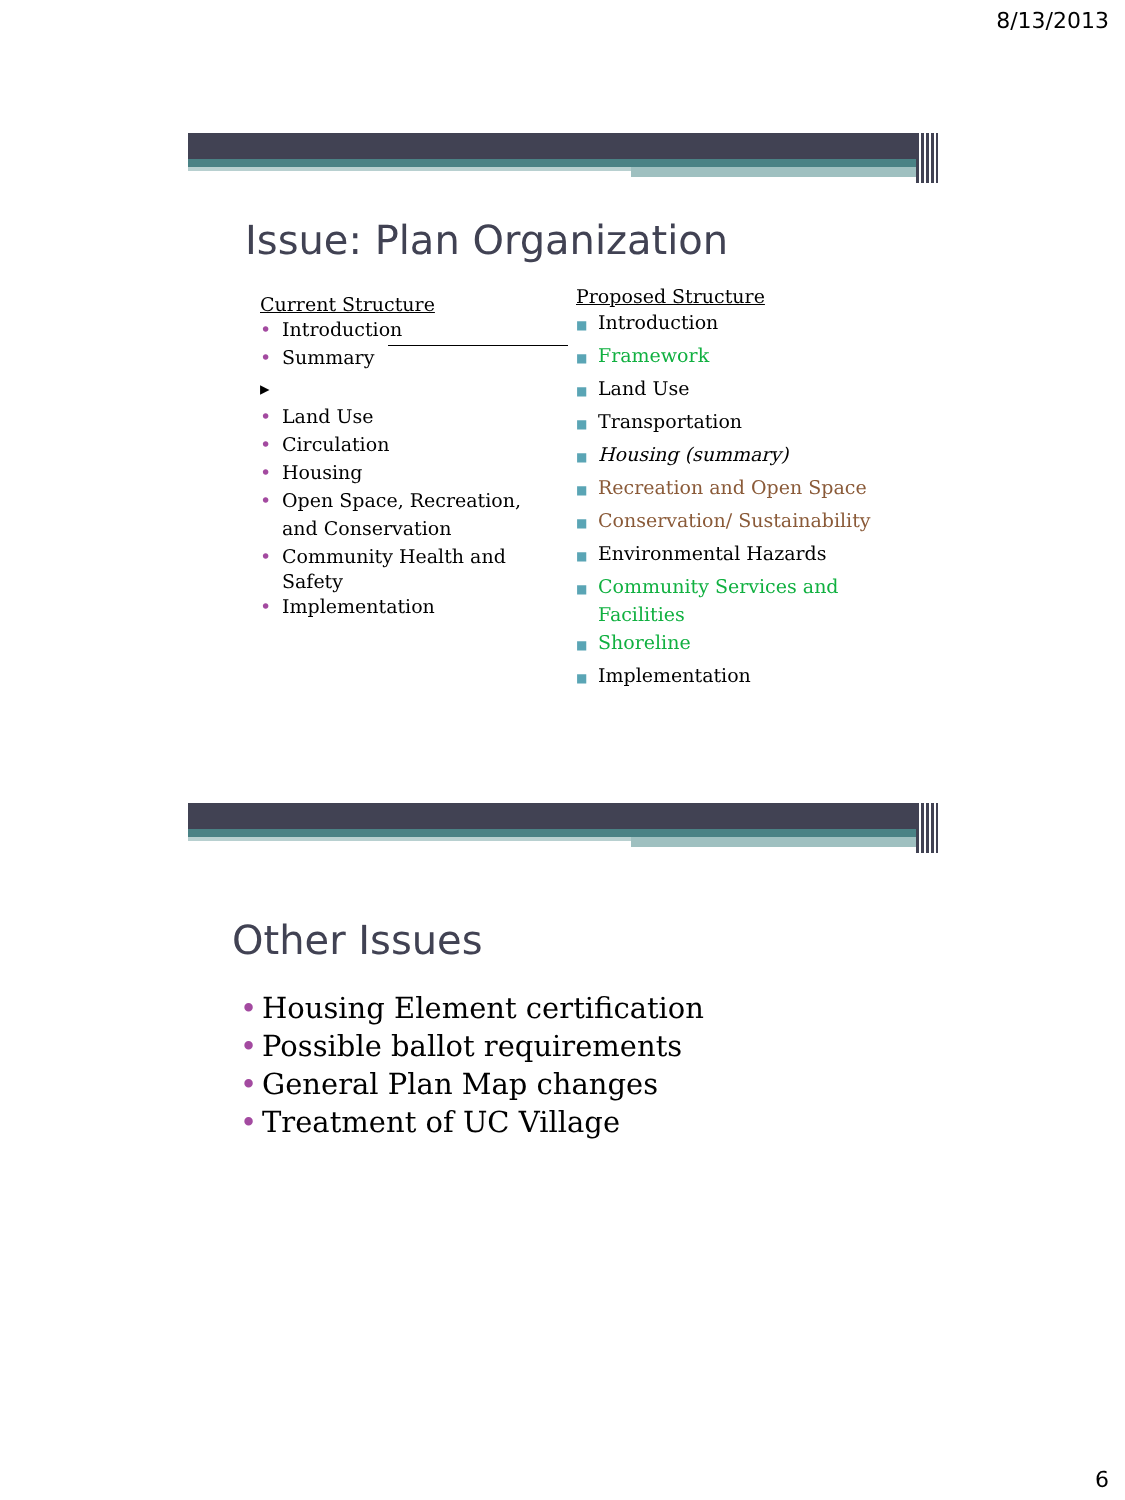8/13/2013
Issue: Plan Organization
Current Structure
• Introduction
• Summary ▸
• Land Use
• Circulation
• Housing
• Open Space, Recreation,
and Conservation
• Community Health and
Safety
• Implementation
Proposed Structure
■ Introduction
■ Framework
■ Land Use
■ Transportation
■ Housing (summary)
■ Recreation and Open Space
■ Conservation/ Sustainability
■ Environmental Hazards
■ Community Services and
Facilities
■ Shoreline
■ Implementation
Other Issues
• Housing Element certification
• Possible ballot requirements
• General Plan Map changes
• Treatment of UC Village
6